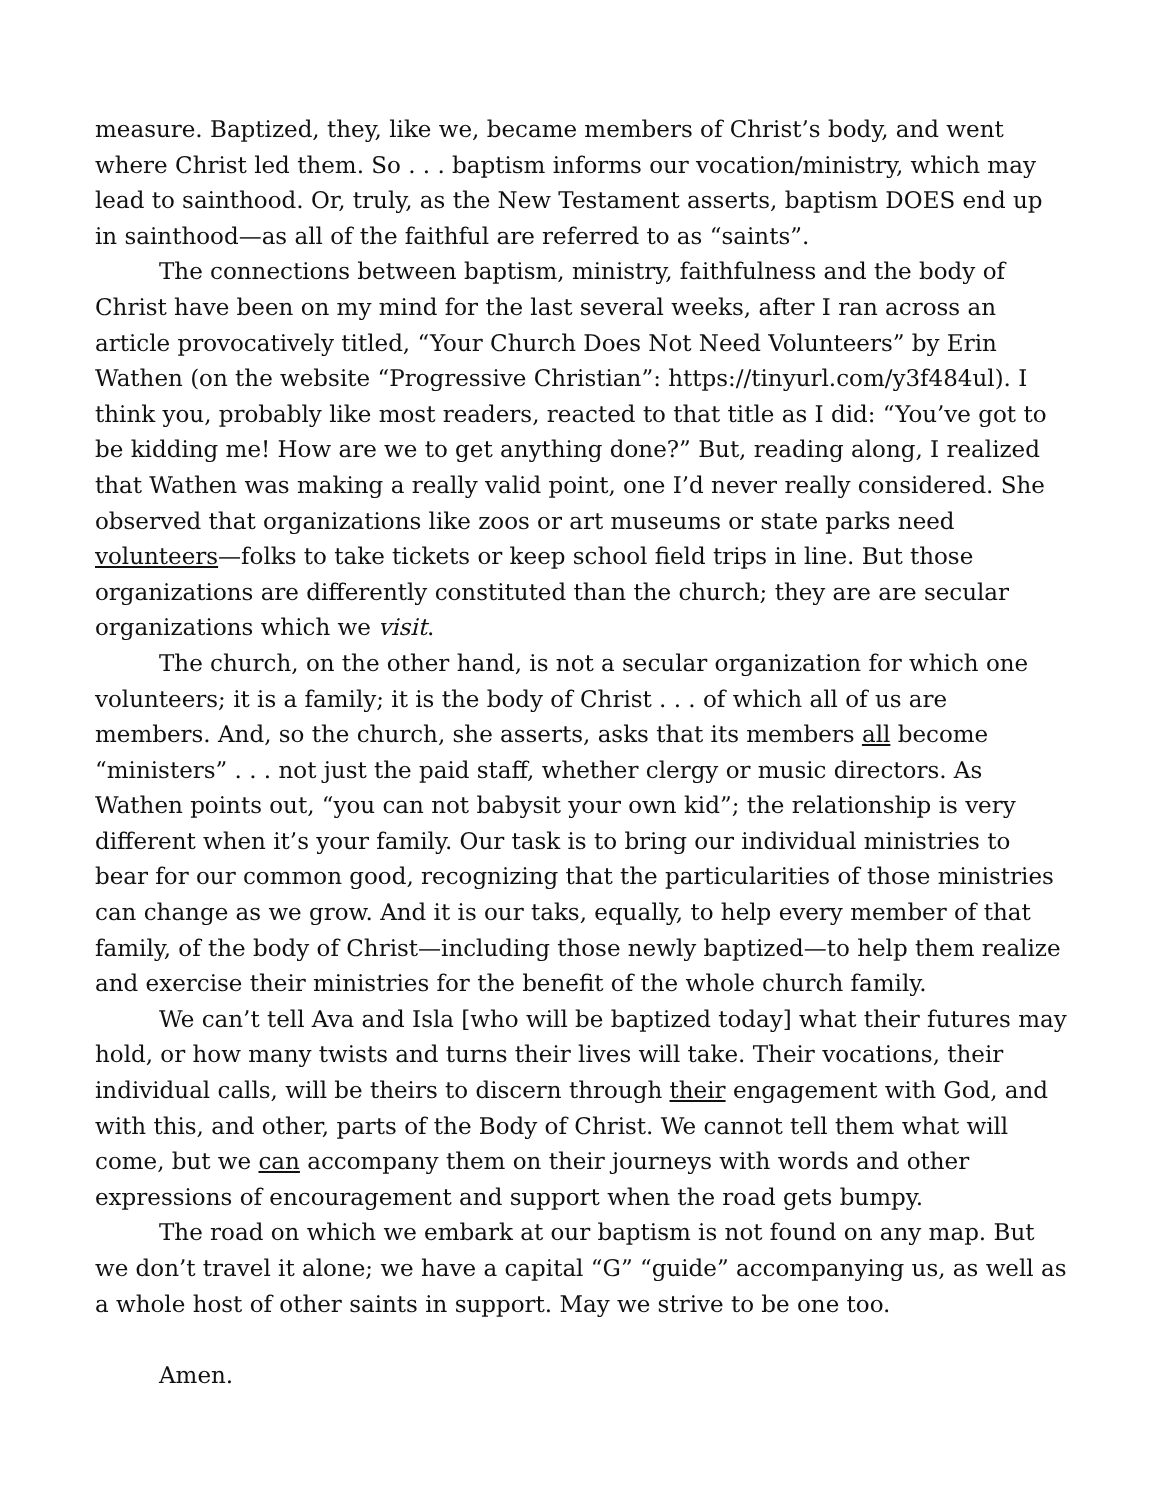measure. Baptized, they, like we, became members of Christ’s body, and went where Christ led them. So . . . baptism informs our vocation/ministry, which may lead to sainthood. Or, truly, as the New Testament asserts, baptism DOES end up in sainthood—as all of the faithful are referred to as “saints”.
The connections between baptism, ministry, faithfulness and the body of Christ have been on my mind for the last several weeks, after I ran across an article provocatively titled, “Your Church Does Not Need Volunteers” by Erin Wathen (on the website “Progressive Christian”: https://tinyurl.com/y3f484ul). I think you, probably like most readers, reacted to that title as I did: “You’ve got to be kidding me! How are we to get anything done?” But, reading along, I realized that Wathen was making a really valid point, one I’d never really considered. She observed that organizations like zoos or art museums or state parks need volunteers—folks to take tickets or keep school field trips in line. But those organizations are differently constituted than the church; they are are secular organizations which we visit.
The church, on the other hand, is not a secular organization for which one volunteers; it is a family; it is the body of Christ . . . of which all of us are members. And, so the church, she asserts, asks that its members all become “ministers” . . . not just the paid staff, whether clergy or music directors. As Wathen points out, “you can not babysit your own kid”; the relationship is very different when it’s your family. Our task is to bring our individual ministries to bear for our common good, recognizing that the particularities of those ministries can change as we grow. And it is our taks, equally, to help every member of that family, of the body of Christ—including those newly baptized—to help them realize and exercise their ministries for the benefit of the whole church family.
We can’t tell Ava and Isla [who will be baptized today] what their futures may hold, or how many twists and turns their lives will take. Their vocations, their individual calls, will be theirs to discern through their engagement with God, and with this, and other, parts of the Body of Christ. We cannot tell them what will come, but we can accompany them on their journeys with words and other expressions of encouragement and support when the road gets bumpy.
The road on which we embark at our baptism is not found on any map. But we don’t travel it alone; we have a capital “G” “guide” accompanying us, as well as a whole host of other saints in support. May we strive to be one too.
Amen.